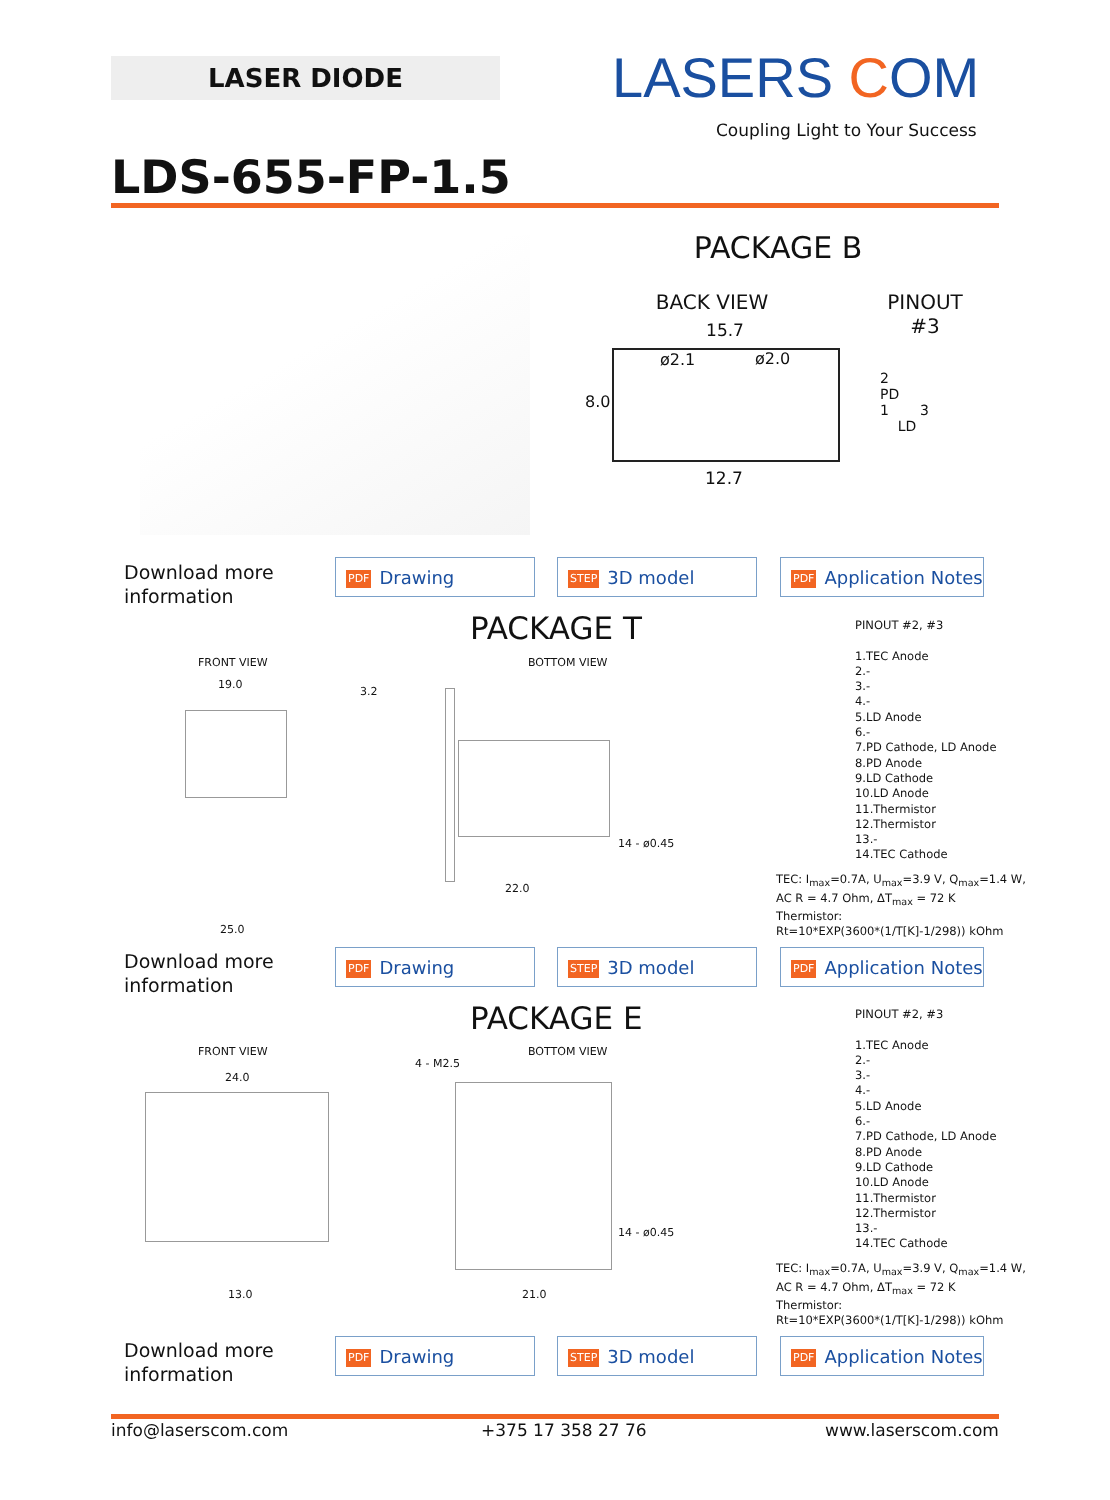LASER DIODE LASERS COM
Coupling Light to Your Success
LDS-655-FP-1.5
PACKAGE B
BACK VIEW
PINOUT
#3
15.7
ø2.1 ø2.0
8.0
12.7
2
PD
1 3
LD
Download more
information
PDF Drawing STEP 3D model
PDF Application Notes
PACKAGE T
FRONT VIEW BOTTOM VIEW
19.0
3.2
25.0
22.0
14 - ø0.45
PINOUT #2, #3
1.TEC Anode
2.-
3.-
4.-
5.LD Anode
6.-
7.PD Cathode, LD Anode
8.PD Anode
9.LD Cathode
10.LD Anode
11.Thermistor
12.Thermistor
13.-
14.TEC Cathode
TEC: I<sub>max</sub>=0.7A, U<sub>max</sub>=3.9 V, Q<sub>max</sub>=1.4 W,
AC R = 4.7 Ohm, ΔT<sub>max</sub> = 72 K
Thermistor:
Rt=10*EXP(3600*(1/T[K]-1/298)) kOhm
Download more
information
PDF Drawing STEP 3D model
PDF Application Notes
PACKAGE E
FRONT VIEW BOTTOM VIEW
24.0
4 - M2.5
13.0 21.0
14 - ø0.45
PINOUT #2, #3
1.TEC Anode
2.-
3.-
4.-
5.LD Anode
6.-
7.PD Cathode, LD Anode
8.PD Anode
9.LD Cathode
10.LD Anode
11.Thermistor
12.Thermistor
13.-
14.TEC Cathode
TEC: I<sub>max</sub>=0.7A, U<sub>max</sub>=3.9 V, Q<sub>max</sub>=1.4 W,
AC R = 4.7 Ohm, ΔT<sub>max</sub> = 72 K
Thermistor:
Rt=10*EXP(3600*(1/T[K]-1/298)) kOhm
Download more
information
PDF Drawing STEP 3D model
PDF Application Notes
info@laserscom.com +375 17 358 27 76 www.laserscom.com